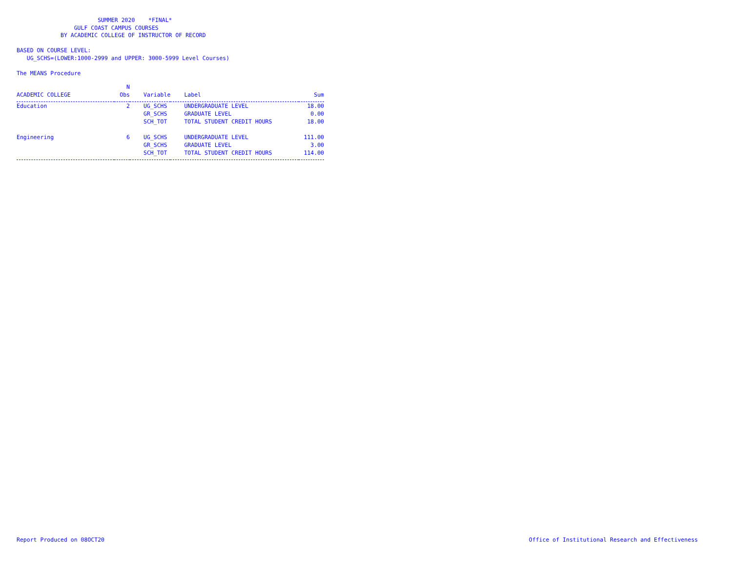SUMMER 2020 *FINAL* GULF COAST CAMPUS COURSES BY ACADEMIC COLLEGE OF INSTRUCTOR OF RECORD BASED ON COURSE LEVEL: UG_SCHS=(LOWER:1000-2999 and UPPER: 3000-5999 Level Courses) The MEANS Procedure
| | N | | | |
| --- | --- | --- | --- | --- |
| ACADEMIC COLLEGE | Obs | Variable | Label | Sum |
| Education | 2 | UG_SCHS | UNDERGRADUATE LEVEL | 18.00 |
| | | GR_SCHS | GRADUATE LEVEL | 0.00 |
| | | SCH_TOT | TOTAL STUDENT CREDIT HOURS | 18.00 |
| Engineering | 6 | UG_SCHS | UNDERGRADUATE LEVEL | 111.00 |
| | | GR_SCHS | GRADUATE LEVEL | 3.00 |
| | | SCH_TOT | TOTAL STUDENT CREDIT HOURS | 114.00 |
Report Produced on 08OCT20 Office of Institutional Research and Effectiveness